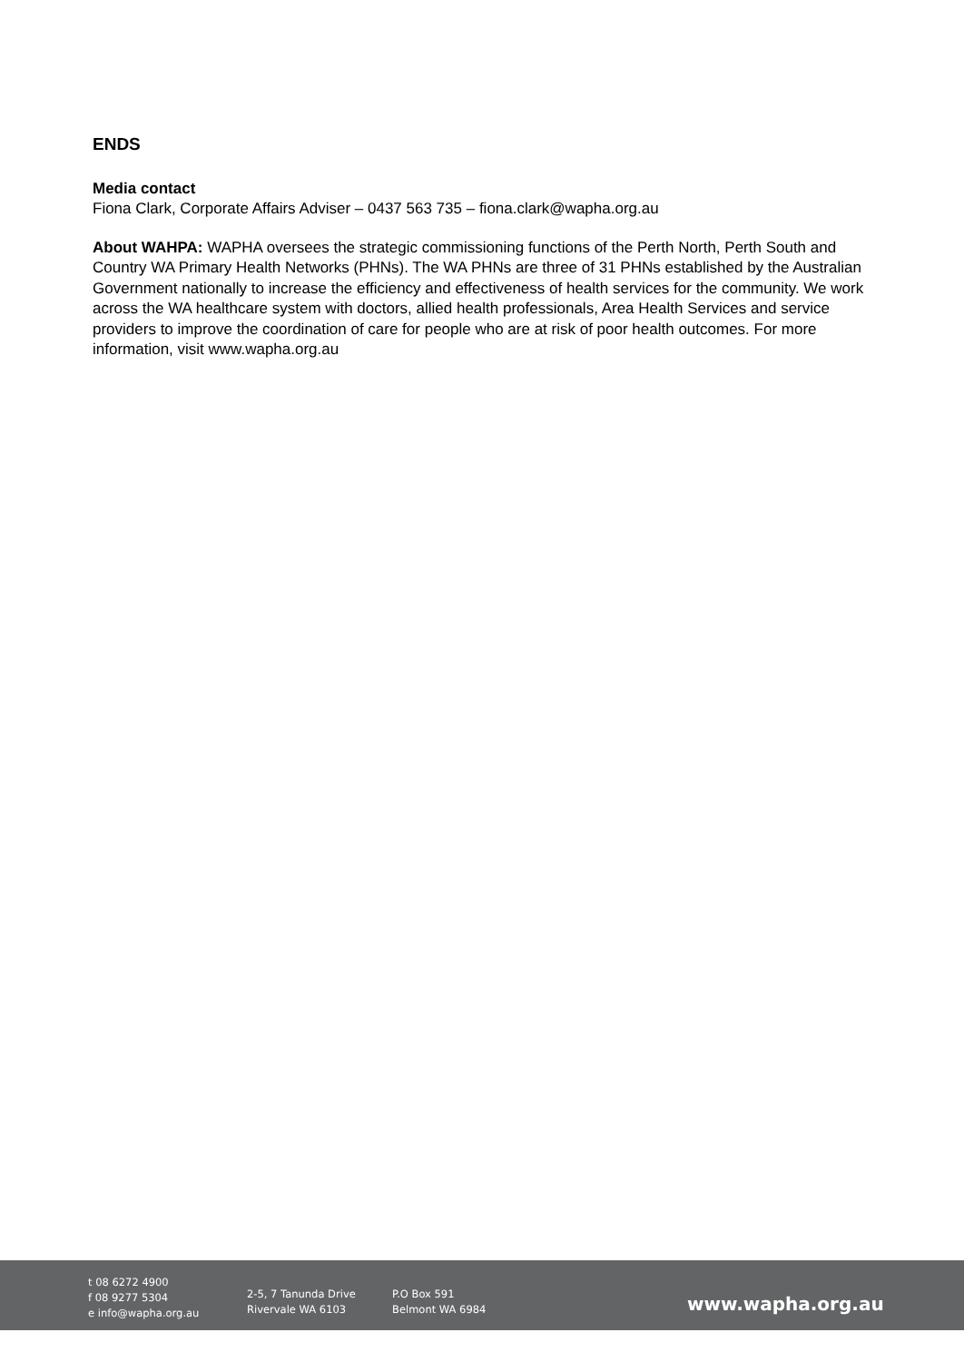ENDS
Media contact
Fiona Clark, Corporate Affairs Adviser – 0437 563 735 – fiona.clark@wapha.org.au
About WAHPA: WAPHA oversees the strategic commissioning functions of the Perth North, Perth South and Country WA Primary Health Networks (PHNs). The WA PHNs are three of 31 PHNs established by the Australian Government nationally to increase the efficiency and effectiveness of health services for the community. We work across the WA healthcare system with doctors, allied health professionals, Area Health Services and service providers to improve the coordination of care for people who are at risk of poor health outcomes. For more information, visit www.wapha.org.au
t 08 6272 4900
f 08 9277 5304
e info@wapha.org.au
2-5, 7 Tanunda Drive
Rivervale WA 6103
P.O Box 591
Belmont WA 6984
www.wapha.org.au